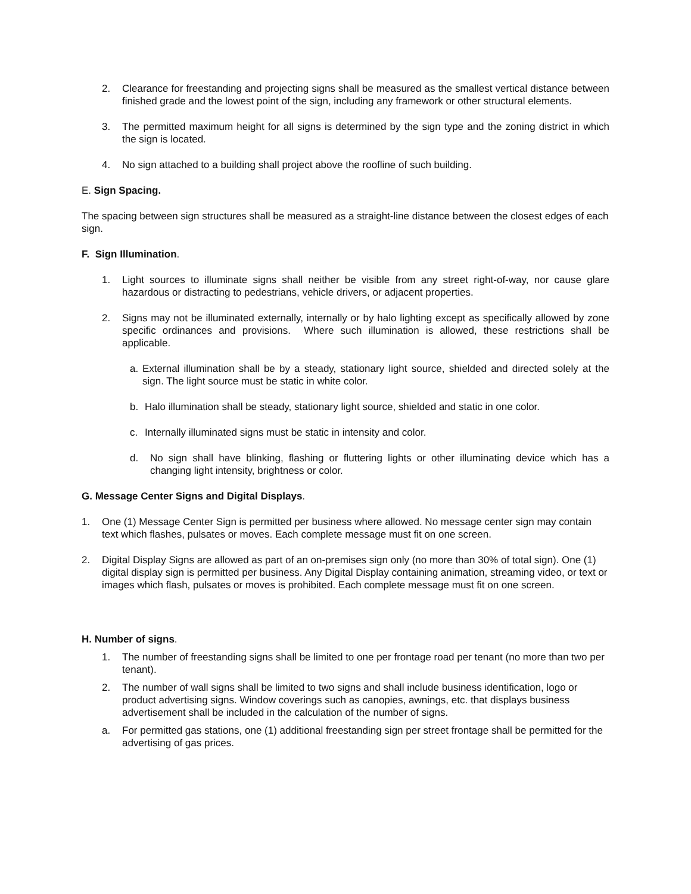2. Clearance for freestanding and projecting signs shall be measured as the smallest vertical distance between finished grade and the lowest point of the sign, including any framework or other structural elements.
3. The permitted maximum height for all signs is determined by the sign type and the zoning district in which the sign is located.
4. No sign attached to a building shall project above the roofline of such building.
E. Sign Spacing.
The spacing between sign structures shall be measured as a straight-line distance between the closest edges of each sign.
F. Sign Illumination.
1. Light sources to illuminate signs shall neither be visible from any street right-of-way, nor cause glare hazardous or distracting to pedestrians, vehicle drivers, or adjacent properties.
2. Signs may not be illuminated externally, internally or by halo lighting except as specifically allowed by zone specific ordinances and provisions. Where such illumination is allowed, these restrictions shall be applicable.
a. External illumination shall be by a steady, stationary light source, shielded and directed solely at the sign. The light source must be static in white color.
b. Halo illumination shall be steady, stationary light source, shielded and static in one color.
c. Internally illuminated signs must be static in intensity and color.
d. No sign shall have blinking, flashing or fluttering lights or other illuminating device which has a changing light intensity, brightness or color.
G. Message Center Signs and Digital Displays.
1. One (1) Message Center Sign is permitted per business where allowed. No message center sign may contain text which flashes, pulsates or moves. Each complete message must fit on one screen.
2. Digital Display Signs are allowed as part of an on-premises sign only (no more than 30% of total sign). One (1) digital display sign is permitted per business. Any Digital Display containing animation, streaming video, or text or images which flash, pulsates or moves is prohibited. Each complete message must fit on one screen.
H. Number of signs.
1. The number of freestanding signs shall be limited to one per frontage road per tenant (no more than two per tenant).
2. The number of wall signs shall be limited to two signs and shall include business identification, logo or product advertising signs. Window coverings such as canopies, awnings, etc. that displays business advertisement shall be included in the calculation of the number of signs.
a. For permitted gas stations, one (1) additional freestanding sign per street frontage shall be permitted for the advertising of gas prices.